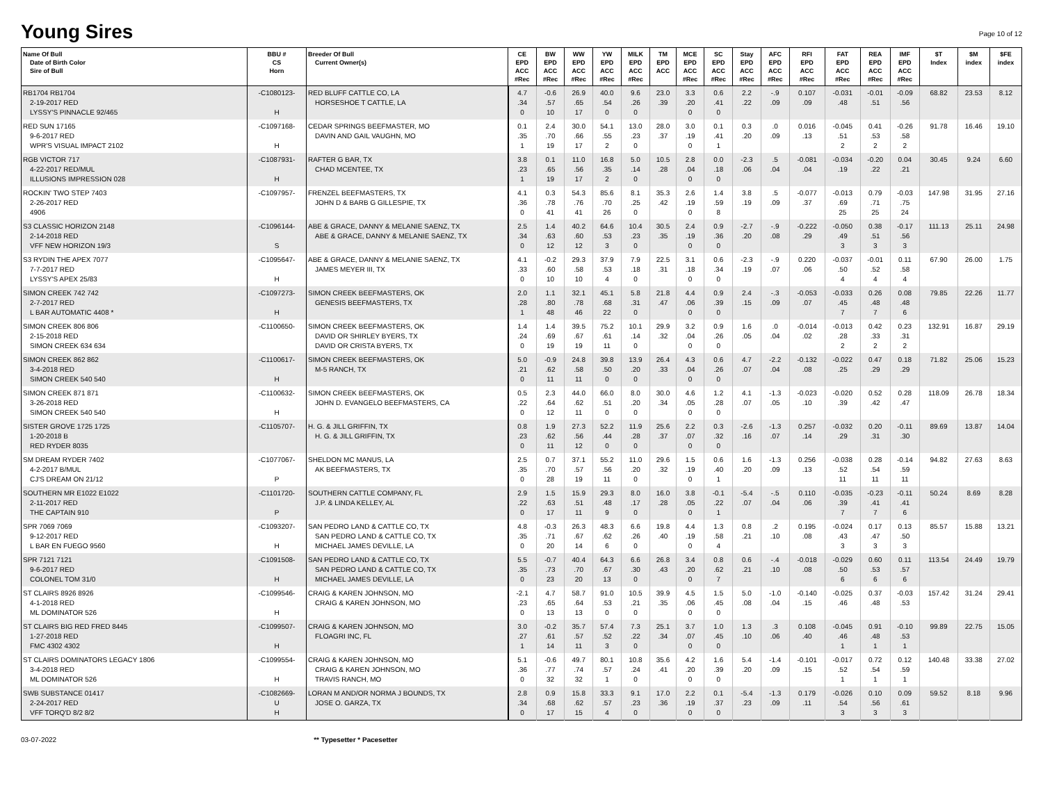Young Sires
Page 10 of 12
| Name Of Bull Date of Birth Color Sire of Bull | BBU # CS Horn | Breeder Of Bull Current Owner(s) | CE EPD ACC #Rec | BW EPD ACC #Rec | WW EPD ACC #Rec | YW EPD ACC #Rec | MILK EPD ACC #Rec | TM EPD ACC | MCE EPD ACC #Rec | SC EPD ACC #Rec | Stay EPD ACC #Rec | AFC EPD ACC #Rec | RFI EPD ACC #Rec | FAT EPD ACC #Rec | REA EPD ACC #Rec | IMF EPD ACC #Rec | $T Index | $M index | $FE index |
| --- | --- | --- | --- | --- | --- | --- | --- | --- | --- | --- | --- | --- | --- | --- | --- | --- | --- | --- | --- |
| RB1704 RB1704 2-19-2017 RED LYSSY'S PINNACLE 92/465 | -C1080123- H | RED BLUFF CATTLE CO, LA HORSESHOE T CATTLE, LA | 4.7 .34 0 | -0.6 .57 10 | 26.9 .65 17 | 40.0 .54 0 | 9.6 .26 0 | 23.0 .39 | 3.3 .20 0 | 0.6 .41 0 | 2.2 .22 | -.9 .09 | 0.107 .09 | -0.031 .48 | -0.01 .51 | -0.09 .56 | 68.82 | 23.53 | 8.12 |
| RED SUN 17165 9-6-2017 RED WPR'S VISUAL IMPACT 2102 | -C1097168- H | CEDAR SPRINGS BEEFMASTER, MO DAVIN AND GAIL VAUGHN, MO | 0.1 .35 1 | 2.4 .70 19 | 30.0 .66 17 | 54.1 .55 2 | 13.0 .23 0 | 28.0 .37 | 3.0 .19 0 | 0.1 .41 1 | 0.3 .20 | .0 .09 | 0.016 .13 | -0.045 .51 2 | 0.41 .53 2 | -0.26 .58 2 | 91.78 | 16.46 | 19.10 |
| RGB VICTOR 717 4-22-2017 RED/MUL ILLUSIONS IMPRESSION 028 | -C1087931- H | RAFTER G BAR, TX CHAD MCENTEE, TX | 3.8 .23 1 | 0.1 .65 19 | 11.0 .56 17 | 16.8 .35 2 | 5.0 .14 0 | 10.5 .28 | 2.8 .04 0 | 0.0 .18 0 | -2.3 .06 | .5 .04 | -0.081 .04 | -0.034 .19 | -0.20 .22 | 0.04 .21 | 30.45 | 9.24 | 6.60 |
| ROCKIN' TWO STEP 7403 2-26-2017 RED 4906 | -C1097957- | FRENZEL BEEFMASTERS, TX JOHN D & BARB G GILLESPIE, TX | 4.1 .36 0 | 0.3 .78 41 | 54.3 .76 41 | 85.6 .70 26 | 8.1 .25 0 | 35.3 .42 | 2.6 .19 0 | 1.4 .59 8 | 3.8 .19 | .5 .09 | -0.077 .37 | -0.013 .69 25 | 0.79 .71 25 | -0.03 .75 24 | 147.98 | 31.95 | 27.16 |
| S3 CLASSIC HORIZON 2148 2-14-2018 RED VFF NEW HORIZON 19/3 | -C1096144- S | ABE & GRACE, DANNY & MELANIE SAENZ, TX ABE & GRACE, DANNY & MELANIE SAENZ, TX | 2.5 .34 0 | 1.4 .63 12 | 40.2 .60 12 | 64.6 .53 3 | 10.4 .23 0 | 30.5 .35 | 2.4 .19 0 | 0.9 .36 0 | -2.7 .20 | -.9 .08 | -0.222 .29 | -0.050 .49 3 | 0.38 .51 3 | -0.17 .56 3 | 111.13 | 25.11 | 24.98 |
| S3 RYDIN THE APEX 7077 7-7-2017 RED LYSSY'S APEX 25/83 | -C1095647- H | ABE & GRACE, DANNY & MELANIE SAENZ, TX JAMES MEYER III, TX | 4.1 .33 0 | -0.2 .60 10 | 29.3 .58 10 | 37.9 .53 4 | 7.9 .18 0 | 22.5 .31 | 3.1 .18 0 | 0.6 .34 0 | -2.3 .19 | -.9 .07 | 0.220 .06 | -0.037 .50 4 | -0.01 .52 4 | 0.11 .58 4 | 67.90 | 26.00 | 1.75 |
| SIMON CREEK 742 742 2-7-2017 RED L BAR AUTOMATIC 4408 * | -C1097273- H | SIMON CREEK BEEFMASTERS, OK GENESIS BEEFMASTERS, TX | 2.0 .28 1 | 1.1 .80 48 | 32.1 .78 46 | 45.1 .68 22 | 5.8 .31 0 | 21.8 .47 | 4.4 .06 0 | 0.9 .39 0 | 2.4 .15 | -.3 .09 | -0.053 .07 | -0.033 .45 7 | 0.26 .48 7 | 0.08 .48 6 | 79.85 | 22.26 | 11.77 |
| SIMON CREEK 806 806 2-15-2018 RED SIMON CREEK 634 634 | -C1100650- | SIMON CREEK BEEFMASTERS, OK DAVID OR SHIRLEY BYERS, TX DAVID OR CRISTA BYERS, TX | 1.4 .24 0 | 1.4 .69 19 | 39.5 .67 19 | 75.2 .61 11 | 10.1 .14 0 | 29.9 .32 | 3.2 .04 0 | 0.9 .26 0 | 1.6 .05 | .0 .04 | -0.014 .02 | -0.013 .28 2 | 0.42 .33 2 | 0.23 .31 2 | 132.91 | 16.87 | 29.19 |
| SIMON CREEK 862 862 3-4-2018 RED SIMON CREEK 540 540 | -C1100617- H | SIMON CREEK BEEFMASTERS, OK M-5 RANCH, TX | 5.0 .21 0 | -0.9 .62 11 | 24.8 .58 11 | 39.8 .50 0 | 13.9 .20 0 | 26.4 .33 | 4.3 .04 0 | 0.6 .26 0 | 4.7 .07 | -2.2 .04 | -0.132 .08 | -0.022 .25 | 0.47 .29 | 0.18 .29 | 71.82 | 25.06 | 15.23 |
| SIMON CREEK 871 871 3-26-2018 RED SIMON CREEK 540 540 | -C1100632- H | SIMON CREEK BEEFMASTERS, OK JOHN D. EVANGELO BEEFMASTERS, CA | 0.5 .22 0 | 2.3 .64 12 | 44.0 .62 11 | 66.0 .51 0 | 8.0 .20 0 | 30.0 .34 | 4.6 .05 0 | 1.2 .28 0 | 4.1 .07 | -1.3 .05 | -0.023 .10 | -0.020 .39 | 0.52 .42 | 0.28 .47 | 118.09 | 26.78 | 18.34 |
| SISTER GROVE 1725 1725 1-20-2018 B RED RYDER 8035 | -C1105707- | H. G. & JILL GRIFFIN, TX H. G. & JILL GRIFFIN, TX | 0.8 .23 0 | 1.9 .62 11 | 27.3 .56 12 | 52.2 .44 0 | 11.9 .28 0 | 25.6 .37 | 2.2 .07 0 | 0.3 .32 0 | -2.6 .16 | -1.3 .07 | 0.257 .14 | -0.032 .29 | 0.20 .31 | -0.11 .30 | 89.69 | 13.87 | 14.04 |
| SM DREAM RYDER 7402 4-2-2017 B/MUL CJ'S DREAM ON 21/12 | -C1077067- P | SHELDON MC MANUS, LA AK BEEFMASTERS, TX | 2.5 .35 0 | 0.7 .70 28 | 37.1 .57 19 | 55.2 .56 11 | 11.0 .20 0 | 29.6 .32 | 1.5 .19 0 | 0.6 .40 1 | 1.6 .20 | -1.3 .09 | 0.256 .13 | -0.038 .52 11 | 0.28 .54 11 | -0.14 .59 11 | 94.82 | 27.63 | 8.63 |
| SOUTHERN MR E1022 E1022 2-11-2017 RED THE CAPTAIN 910 | -C1101720- P | SOUTHERN CATTLE COMPANY, FL J.P. & LINDA KELLEY, AL | 2.9 .22 0 | 1.5 .63 17 | 15.9 .51 11 | 29.3 .48 9 | 8.0 .17 0 | 16.0 .28 | 3.8 .05 0 | -0.1 .22 1 | -5.4 .07 | -.5 .04 | 0.110 .06 | -0.035 .39 7 | -0.23 .41 7 | -0.11 .41 6 | 50.24 | 8.69 | 8.28 |
| SPR 7069 7069 9-12-2017 RED L BAR EN FUEGO 9560 | -C1093207- H | SAN PEDRO LAND & CATTLE CO, TX SAN PEDRO LAND & CATTLE CO, TX MICHAEL JAMES DEVILLE, LA | 4.8 .35 0 | -0.3 .71 20 | 26.3 .67 14 | 48.3 .62 6 | 6.6 .26 0 | 19.8 .40 | 4.4 .19 0 | 1.3 .58 4 | 0.8 .21 | .2 .10 | 0.195 .08 | -0.024 .43 3 | 0.17 .47 3 | 0.13 .50 3 | 85.57 | 15.88 | 13.21 |
| SPR 7121 7121 9-6-2017 RED COLONEL TOM 31/0 | -C1091508- H | SAN PEDRO LAND & CATTLE CO, TX SAN PEDRO LAND & CATTLE CO, TX MICHAEL JAMES DEVILLE, LA | 5.5 .35 0 | -0.7 .73 23 | 40.4 .70 20 | 64.3 .67 13 | 6.6 .30 0 | 26.8 .43 | 3.4 .20 0 | 0.8 .62 7 | 0.6 .21 | -.4 .10 | -0.018 .08 | -0.029 .50 6 | 0.60 .53 6 | 0.11 .57 6 | 113.54 | 24.49 | 19.79 |
| ST CLAIRS 8926 8926 4-1-2018 RED ML DOMINATOR 526 | -C1099546- H | CRAIG & KAREN JOHNSON, MO CRAIG & KAREN JOHNSON, MO | -2.1 .23 0 | 4.7 .65 13 | 58.7 .64 13 | 91.0 .53 0 | 10.5 .21 0 | 39.9 .35 | 4.5 .06 0 | 1.5 .45 0 | 5.0 .08 | -1.0 .04 | -0.140 .15 | -0.025 .46 | 0.37 .48 | -0.03 .53 | 157.42 | 31.24 | 29.41 |
| ST CLAIRS BIG RED FRED 8445 1-27-2018 RED FMC 4302 4302 | -C1099507- H | CRAIG & KAREN JOHNSON, MO FLOAGRI INC, FL | 3.0 .27 1 | -0.2 .61 14 | 35.7 .57 11 | 57.4 .52 3 | 7.3 .22 0 | 25.1 .34 | 3.7 .07 0 | 1.0 .45 0 | 1.3 .10 | .3 .06 | 0.108 .40 | -0.045 .46 1 | 0.91 .48 1 | -0.10 .53 1 | 99.89 | 22.75 | 15.05 |
| ST CLAIRS DOMINATORS LEGACY 1806 3-4-2018 RED ML DOMINATOR 526 | -C1099554- H | CRAIG & KAREN JOHNSON, MO CRAIG & KAREN JOHNSON, MO TRAVIS RANCH, MO | 5.1 .36 0 | -0.6 .77 32 | 49.7 .74 32 | 80.1 .57 1 | 10.8 .24 0 | 35.6 .41 | 4.2 .20 0 | 1.6 .39 0 | 5.4 .20 | -1.4 .09 | -0.101 .15 | -0.017 .52 1 | 0.72 .54 1 | 0.12 .59 1 | 140.48 | 33.38 | 27.02 |
| SWB SUBSTANCE 01417 2-24-2017 RED VFF TORQ'D 8/2 8/2 | -C1082669- U H | LORAN M AND/OR NORMA J BOUNDS, TX JOSE O. GARZA, TX | 2.8 .34 0 | 0.9 .68 17 | 15.8 .62 15 | 33.3 .57 4 | 9.1 .23 0 | 17.0 .36 | 2.2 .19 0 | 0.1 .37 0 | -5.4 .23 | -1.3 .09 | 0.179 .11 | -0.026 .54 3 | 0.10 .56 3 | 0.09 .61 3 | 59.52 | 8.18 | 9.96 |
03-07-2022 ** Typesetter * Pacesetter